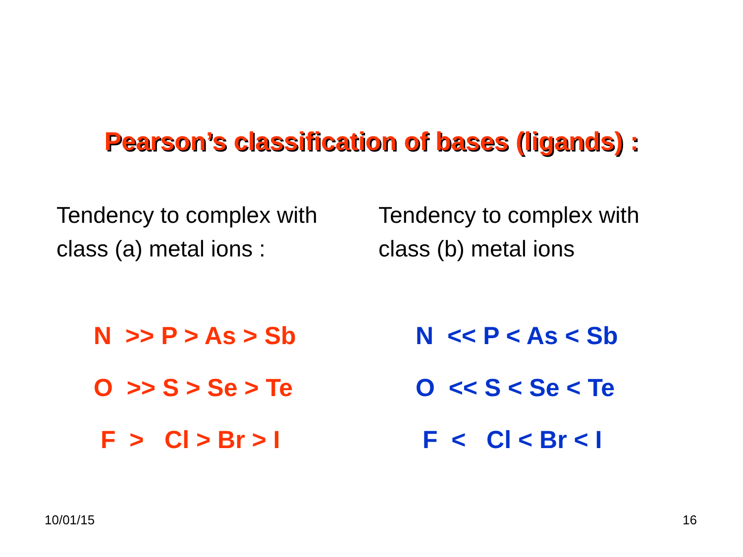Pearson’s classification of bases (ligands) :
Tendency to complex with
class (a) metal ions :
N >> P > As > Sb O >> S > Se > Te F > Cl > Br > I
Tendency to complex with
class (b) metal ions
N << P < As < Sb O << S < Se < Te F < Cl < Br < I
10/01/15 16